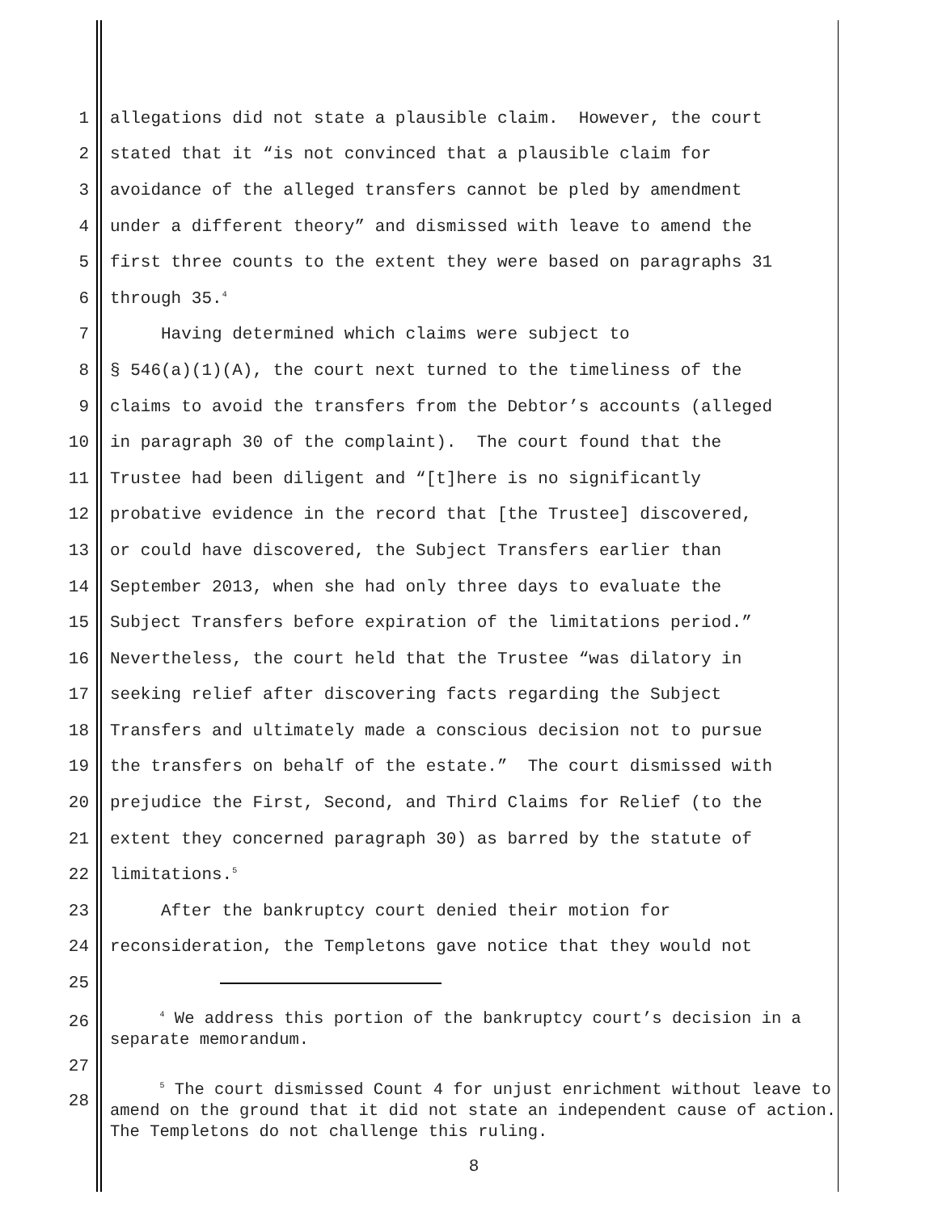1 allegations did not state a plausible claim. However, the court
2 stated that it “is not convinced that a plausible claim for
3 avoidance of the alleged transfers cannot be pled by amendment
4 under a different theory” and dismissed with leave to amend the
5 first three counts to the extent they were based on paragraphs 31
6 through 35.<sup>4</sup>
7 Having determined which claims were subject to
8 § 546(a)(1)(A), the court next turned to the timeliness of the
9 claims to avoid the transfers from the Debtor’s accounts (alleged
10 in paragraph 30 of the complaint). The court found that the
11 Trustee had been diligent and “[t]here is no significantly
12 probative evidence in the record that [the Trustee] discovered,
13 or could have discovered, the Subject Transfers earlier than
14 September 2013, when she had only three days to evaluate the
15 Subject Transfers before expiration of the limitations period.”
16 Nevertheless, the court held that the Trustee “was dilatory in
17 seeking relief after discovering facts regarding the Subject
18 Transfers and ultimately made a conscious decision not to pursue
19 the transfers on behalf of the estate.” The court dismissed with
20 prejudice the First, Second, and Third Claims for Relief (to the
21 extent they concerned paragraph 30) as barred by the statute of
22 limitations.<sup>5</sup>
23 After the bankruptcy court denied their motion for
24 reconsideration, the Templetons gave notice that they would not
25
26
<sup>4</sup> We address this portion of the bankruptcy court’s decision in a separate memorandum.
27
28
<sup>5</sup> The court dismissed Count 4 for unjust enrichment without leave to amend on the ground that it did not state an independent cause of action. The Templetons do not challenge this ruling.
8